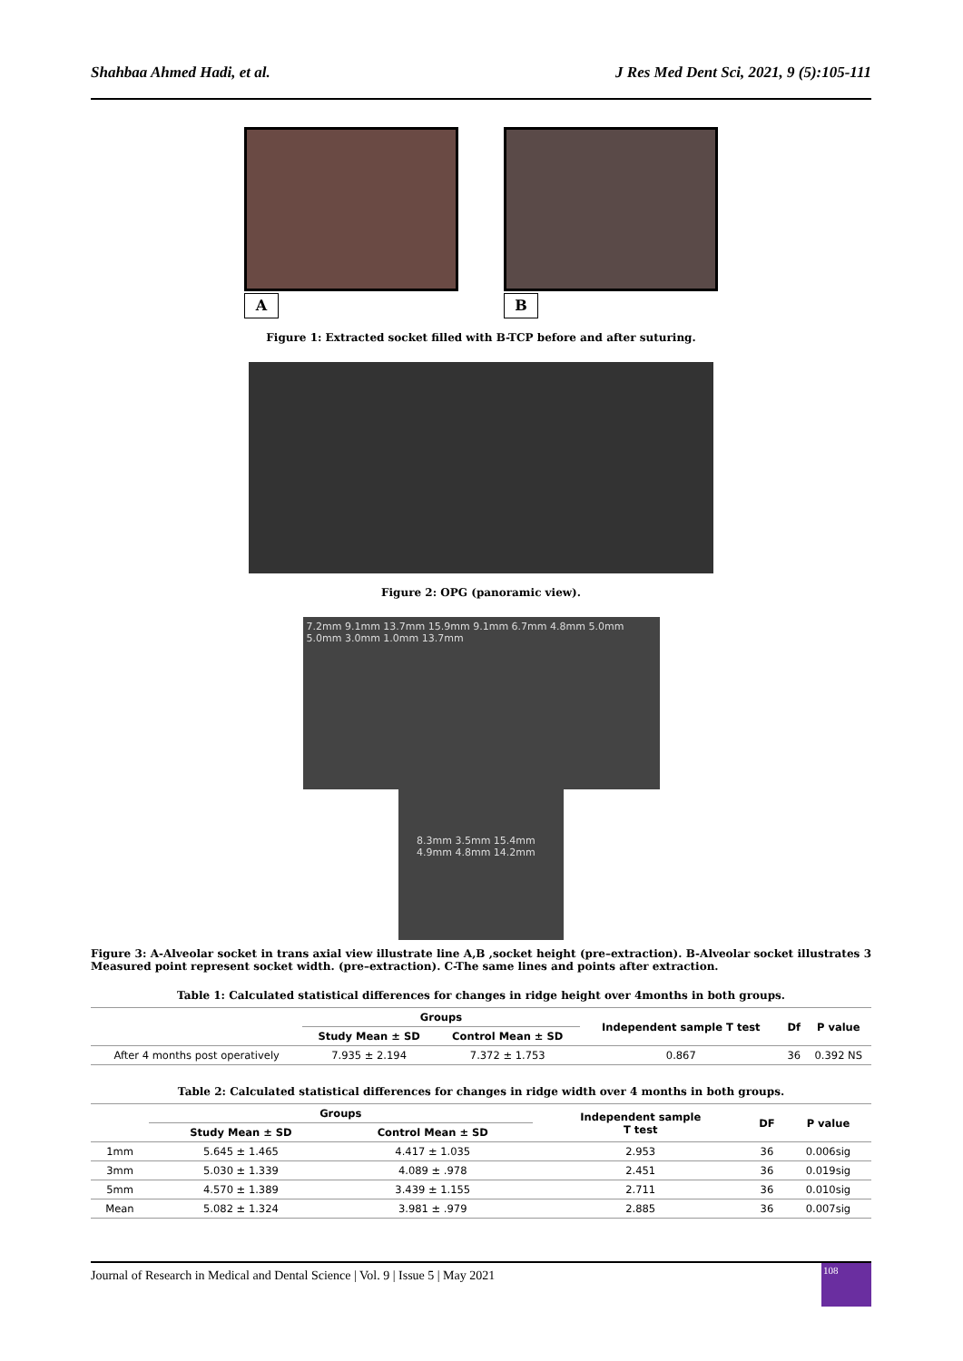Shahbaa Ahmed Hadi, et al. J Res Med Dent Sci, 2021, 9 (5):105-111
A B
Figure 1: Extracted socket filled with B-TCP before and after suturing.
Figure 2: OPG (panoramic view).
7.2mm 9.1mm 13.7mm 15.9mm 9.1mm 6.7mm 4.8mm 5.0mm 5.0mm 3.0mm 1.0mm 13.7mm
8.3mm 3.5mm 15.4mm 4.9mm 4.8mm 14.2mm
Figure 3: A-Alveolar socket in trans axial view illustrate line A,B ,socket height (pre–extraction). B-Alveolar socket illustrates 3 Measured point represent socket width. (pre–extraction). C-The same lines and points after extraction.
Table 1: Calculated statistical differences for changes in ridge height over 4months in both groups.
| | Groups | | Independent sample T test | Df | P value |
| --- | --- | --- | --- | --- | --- |
| | Study Mean ± SD | Control Mean ± SD | | | |
| After 4 months post operatively | 7.935 ± 2.194 | 7.372 ± 1.753 | 0.867 | 36 | 0.392 NS |
Table 2: Calculated statistical differences for changes in ridge width over 4 months in both groups.
| | Groups | | Independent sample T test | DF | P value |
| --- | --- | --- | --- | --- | --- |
| | Study Mean ± SD | Control Mean ± SD | | | |
| 1mm | 5.645 ± 1.465 | 4.417 ± 1.035 | 2.953 | 36 | 0.006sig |
| 3mm | 5.030 ± 1.339 | 4.089 ± .978 | 2.451 | 36 | 0.019sig |
| 5mm | 4.570 ± 1.389 | 3.439 ± 1.155 | 2.711 | 36 | 0.010sig |
| Mean | 5.082 ± 1.324 | 3.981 ± .979 | 2.885 | 36 | 0.007sig |
Journal of Research in Medical and Dental Science | Vol. 9 | Issue 5 | May 2021
108